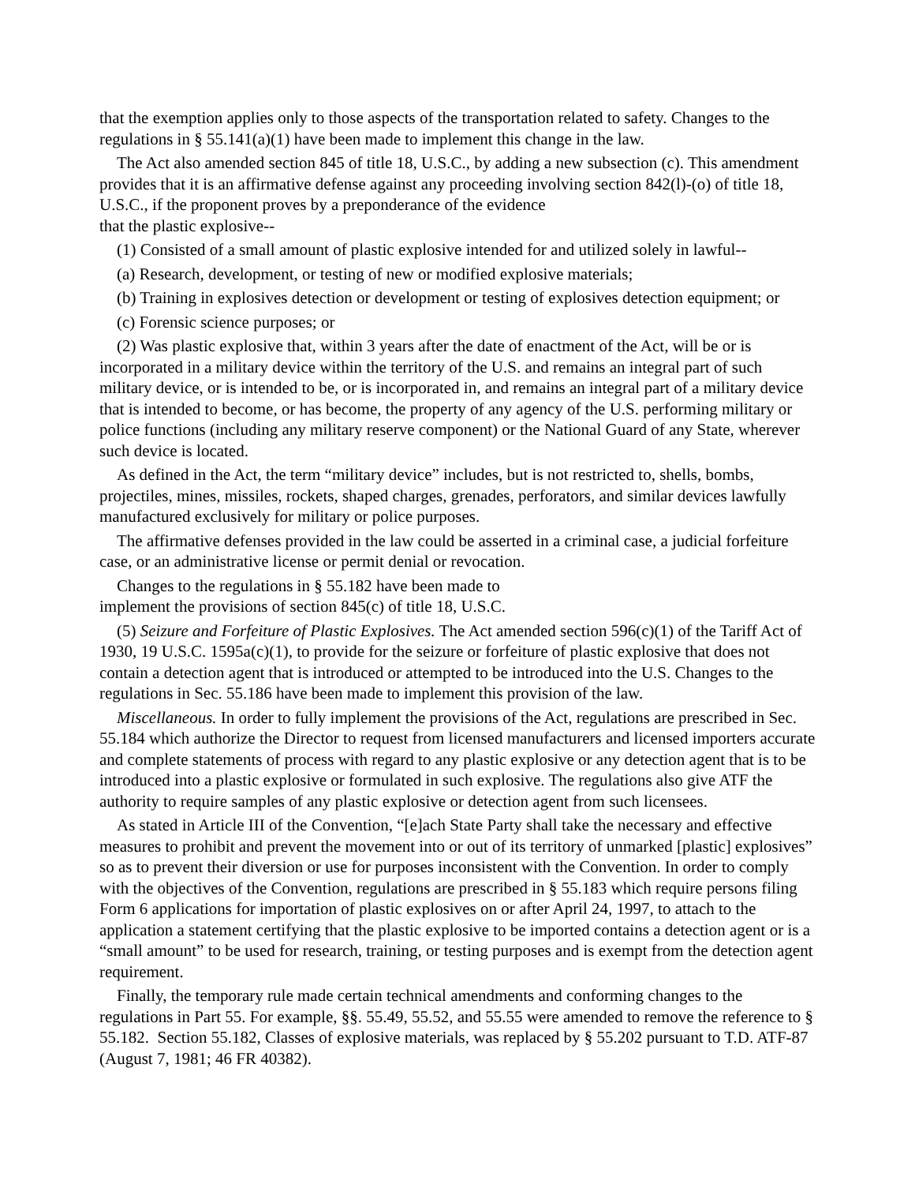that the exemption applies only to those aspects of the transportation related to safety. Changes to the regulations in § 55.141(a)(1) have been made to implement this change in the law.
The Act also amended section 845 of title 18, U.S.C., by adding a new subsection (c). This amendment provides that it is an affirmative defense against any proceeding involving section 842(l)-(o) of title 18, U.S.C., if the proponent proves by a preponderance of the evidence
that the plastic explosive--
(1) Consisted of a small amount of plastic explosive intended for and utilized solely in lawful--
(a) Research, development, or testing of new or modified explosive materials;
(b) Training in explosives detection or development or testing of explosives detection equipment; or
(c) Forensic science purposes; or
(2) Was plastic explosive that, within 3 years after the date of enactment of the Act, will be or is incorporated in a military device within the territory of the U.S. and remains an integral part of such military device, or is intended to be, or is incorporated in, and remains an integral part of a military device that is intended to become, or has become, the property of any agency of the U.S. performing military or police functions (including any military reserve component) or the National Guard of any State, wherever such device is located.
As defined in the Act, the term “military device” includes, but is not restricted to, shells, bombs, projectiles, mines, missiles, rockets, shaped charges, grenades, perforators, and similar devices lawfully manufactured exclusively for military or police purposes.
The affirmative defenses provided in the law could be asserted in a criminal case, a judicial forfeiture case, or an administrative license or permit denial or revocation.
Changes to the regulations in § 55.182 have been made to
implement the provisions of section 845(c) of title 18, U.S.C.
(5) Seizure and Forfeiture of Plastic Explosives. The Act amended section 596(c)(1) of the Tariff Act of 1930, 19 U.S.C. 1595a(c)(1), to provide for the seizure or forfeiture of plastic explosive that does not contain a detection agent that is introduced or attempted to be introduced into the U.S. Changes to the regulations in Sec. 55.186 have been made to implement this provision of the law.
Miscellaneous. In order to fully implement the provisions of the Act, regulations are prescribed in Sec. 55.184 which authorize the Director to request from licensed manufacturers and licensed importers accurate and complete statements of process with regard to any plastic explosive or any detection agent that is to be introduced into a plastic explosive or formulated in such explosive. The regulations also give ATF the authority to require samples of any plastic explosive or detection agent from such licensees.
As stated in Article III of the Convention, “[e]ach State Party shall take the necessary and effective measures to prohibit and prevent the movement into or out of its territory of unmarked [plastic] explosives” so as to prevent their diversion or use for purposes inconsistent with the Convention. In order to comply with the objectives of the Convention, regulations are prescribed in § 55.183 which require persons filing Form 6 applications for importation of plastic explosives on or after April 24, 1997, to attach to the application a statement certifying that the plastic explosive to be imported contains a detection agent or is a “small amount” to be used for research, training, or testing purposes and is exempt from the detection agent requirement.
Finally, the temporary rule made certain technical amendments and conforming changes to the regulations in Part 55. For example, §§. 55.49, 55.52, and 55.55 were amended to remove the reference to § 55.182. Section 55.182, Classes of explosive materials, was replaced by § 55.202 pursuant to T.D. ATF-87 (August 7, 1981; 46 FR 40382).